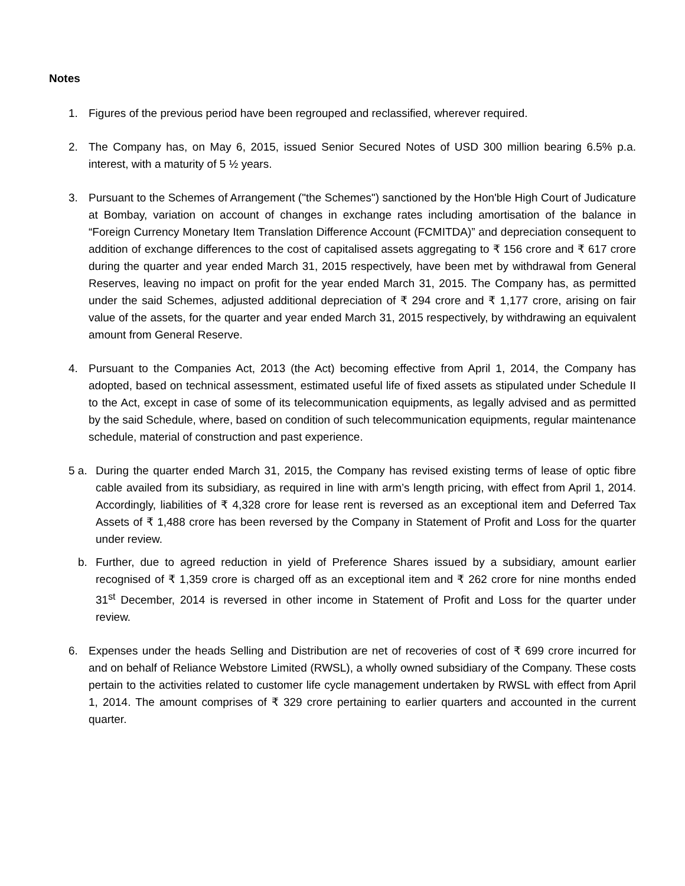Notes
1. Figures of the previous period have been regrouped and reclassified, wherever required.
2. The Company has, on May 6, 2015, issued Senior Secured Notes of USD 300 million bearing 6.5% p.a. interest, with a maturity of 5 ½ years.
3. Pursuant to the Schemes of Arrangement ("the Schemes") sanctioned by the Hon'ble High Court of Judicature at Bombay, variation on account of changes in exchange rates including amortisation of the balance in “Foreign Currency Monetary Item Translation Difference Account (FCMITDA)” and depreciation consequent to addition of exchange differences to the cost of capitalised assets aggregating to ₹ 156 crore and ₹ 617 crore during the quarter and year ended March 31, 2015 respectively, have been met by withdrawal from General Reserves, leaving no impact on profit for the year ended March 31, 2015. The Company has, as permitted under the said Schemes, adjusted additional depreciation of ₹ 294 crore and ₹ 1,177 crore, arising on fair value of the assets, for the quarter and year ended March 31, 2015 respectively, by withdrawing an equivalent amount from General Reserve.
4. Pursuant to the Companies Act, 2013 (the Act) becoming effective from April 1, 2014, the Company has adopted, based on technical assessment, estimated useful life of fixed assets as stipulated under Schedule II to the Act, except in case of some of its telecommunication equipments, as legally advised and as permitted by the said Schedule, where, based on condition of such telecommunication equipments, regular maintenance schedule, material of construction and past experience.
5 a. During the quarter ended March 31, 2015, the Company has revised existing terms of lease of optic fibre cable availed from its subsidiary, as required in line with arm’s length pricing, with effect from April 1, 2014. Accordingly, liabilities of ₹ 4,328 crore for lease rent is reversed as an exceptional item and Deferred Tax Assets of ₹ 1,488 crore has been reversed by the Company in Statement of Profit and Loss for the quarter under review.
b. Further, due to agreed reduction in yield of Preference Shares issued by a subsidiary, amount earlier recognised of ₹ 1,359 crore is charged off as an exceptional item and ₹ 262 crore for nine months ended 31<sup>st</sup> December, 2014 is reversed in other income in Statement of Profit and Loss for the quarter under review.
6. Expenses under the heads Selling and Distribution are net of recoveries of cost of ₹ 699 crore incurred for and on behalf of Reliance Webstore Limited (RWSL), a wholly owned subsidiary of the Company. These costs pertain to the activities related to customer life cycle management undertaken by RWSL with effect from April 1, 2014. The amount comprises of ₹ 329 crore pertaining to earlier quarters and accounted in the current quarter.